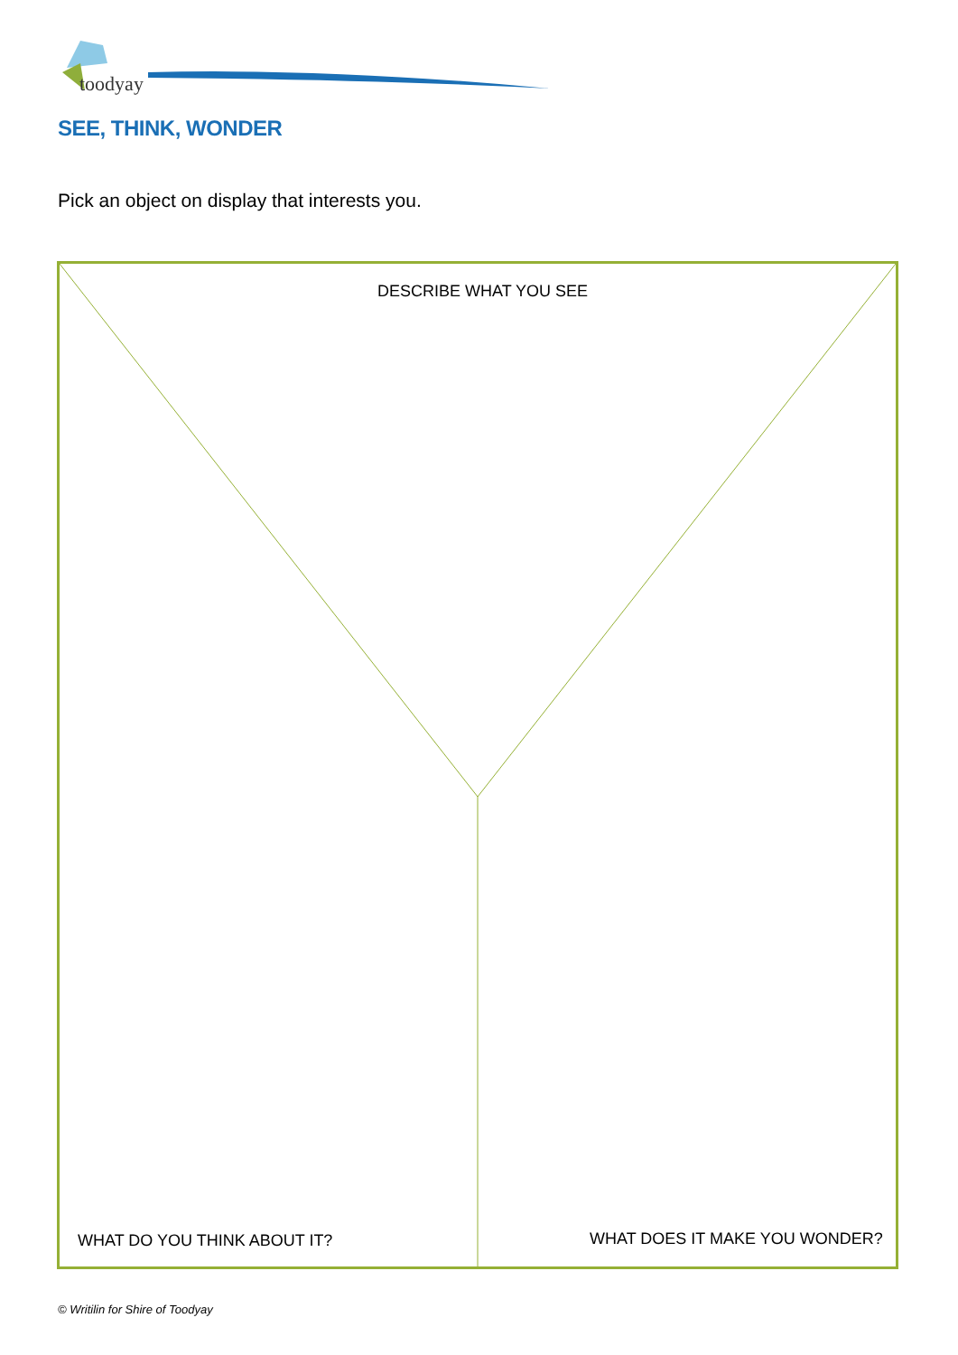toodyay
SEE, THINK, WONDER
Pick an object on display that interests you.
DESCRIBE WHAT YOU SEE
WHAT DO YOU THINK ABOUT IT? WHAT DOES IT MAKE YOU WONDER?
© Writilin for Shire of Toodyay